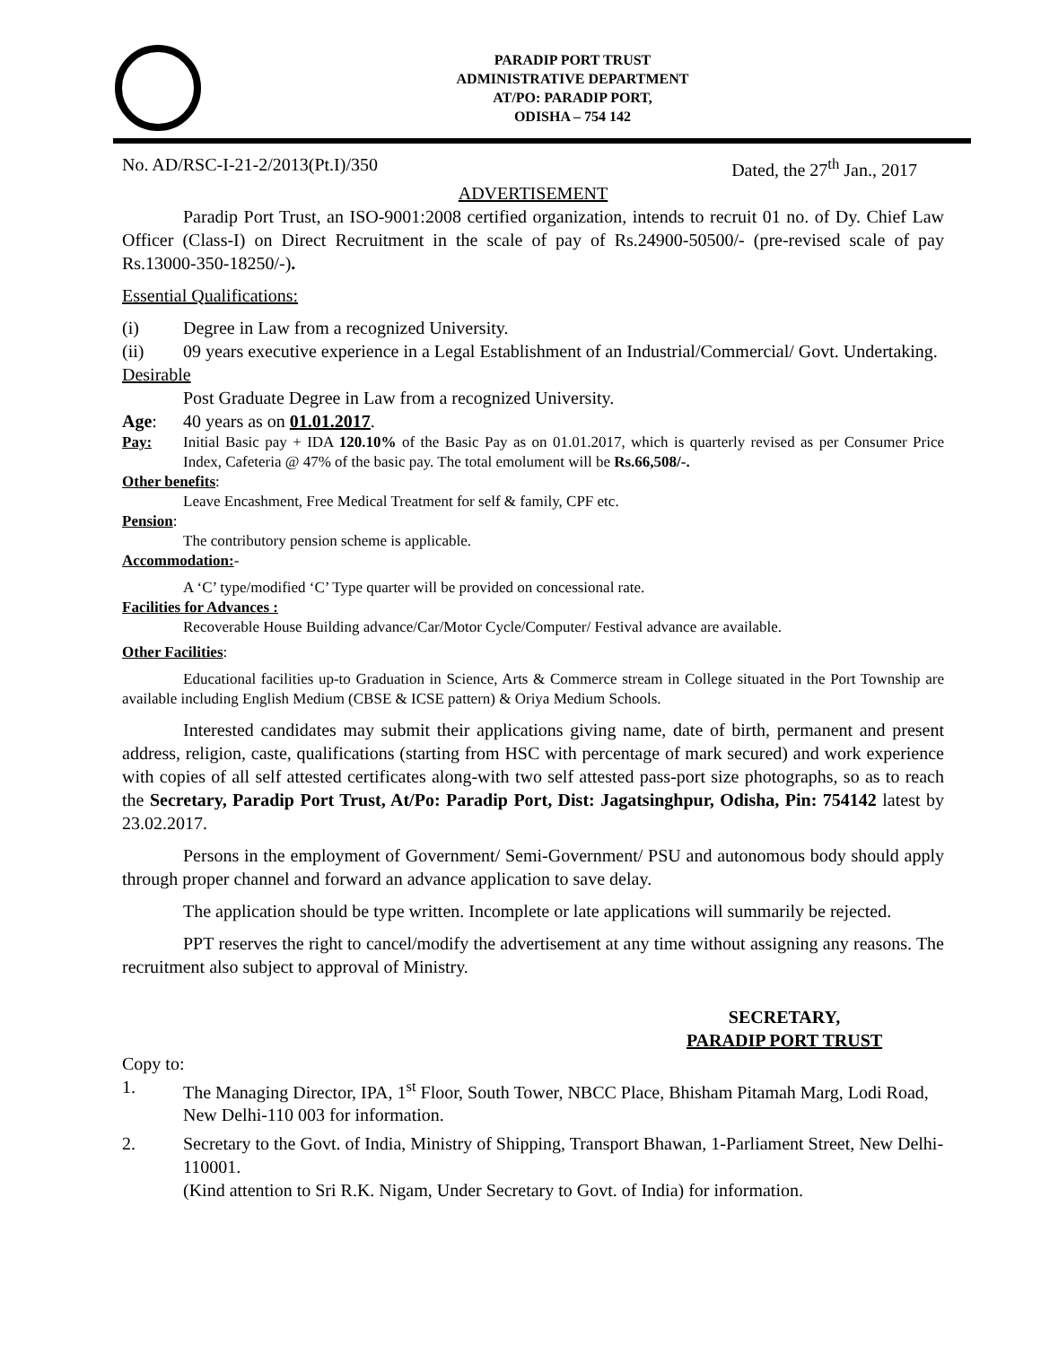PARADIP PORT TRUST
ADMINISTRATIVE DEPARTMENT
AT/PO: PARADIP PORT,
ODISHA – 754 142
No. AD/RSC-I-21-2/2013(Pt.I)/350 Dated, the 27<sup>th</sup> Jan., 2017
ADVERTISEMENT
Paradip Port Trust, an ISO-9001:2008 certified organization, intends to recruit 01 no. of Dy. Chief Law Officer (Class-I) on Direct Recruitment in the scale of pay of Rs.24900-50500/- (pre-revised scale of pay Rs.13000-350-18250/-).
Essential Qualifications:
(i) Degree in Law from a recognized University.
(ii) 09 years executive experience in a Legal Establishment of an Industrial/Commercial/ Govt. Undertaking.
Desirable
Post Graduate Degree in Law from a recognized University.
Age: 40 years as on 01.01.2017.
Pay: Initial Basic pay + IDA 120.10% of the Basic Pay as on 01.01.2017, which is quarterly revised as per Consumer Price Index, Cafeteria @ 47% of the basic pay. The total emolument will be Rs.66,508/-.
Other benefits:
Leave Encashment, Free Medical Treatment for self & family, CPF etc.
Pension:
The contributory pension scheme is applicable.
Accommodation:-
A ‘C’ type/modified ‘C’ Type quarter will be provided on concessional rate.
Facilities for Advances :
Recoverable House Building advance/Car/Motor Cycle/Computer/ Festival advance are available.
Other Facilities:
Educational facilities up-to Graduation in Science, Arts & Commerce stream in College situated in the Port Township are available including English Medium (CBSE & ICSE pattern) & Oriya Medium Schools.
Interested candidates may submit their applications giving name, date of birth, permanent and present address, religion, caste, qualifications (starting from HSC with percentage of mark secured) and work experience with copies of all self attested certificates along-with two self attested pass-port size photographs, so as to reach the Secretary, Paradip Port Trust, At/Po: Paradip Port, Dist: Jagatsinghpur, Odisha, Pin: 754142 latest by 23.02.2017.
Persons in the employment of Government/ Semi-Government/ PSU and autonomous body should apply through proper channel and forward an advance application to save delay.
The application should be type written. Incomplete or late applications will summarily be rejected.
PPT reserves the right to cancel/modify the advertisement at any time without assigning any reasons. The recruitment also subject to approval of Ministry.
SECRETARY,
PARADIP PORT TRUST
Copy to:
1. The Managing Director, IPA, 1<sup>st</sup> Floor, South Tower, NBCC Place, Bhisham Pitamah Marg, Lodi Road, New Delhi-110 003 for information.
2. Secretary to the Govt. of India, Ministry of Shipping, Transport Bhawan, 1-Parliament Street, New Delhi-110001.
(Kind attention to Sri R.K. Nigam, Under Secretary to Govt. of India) for information.